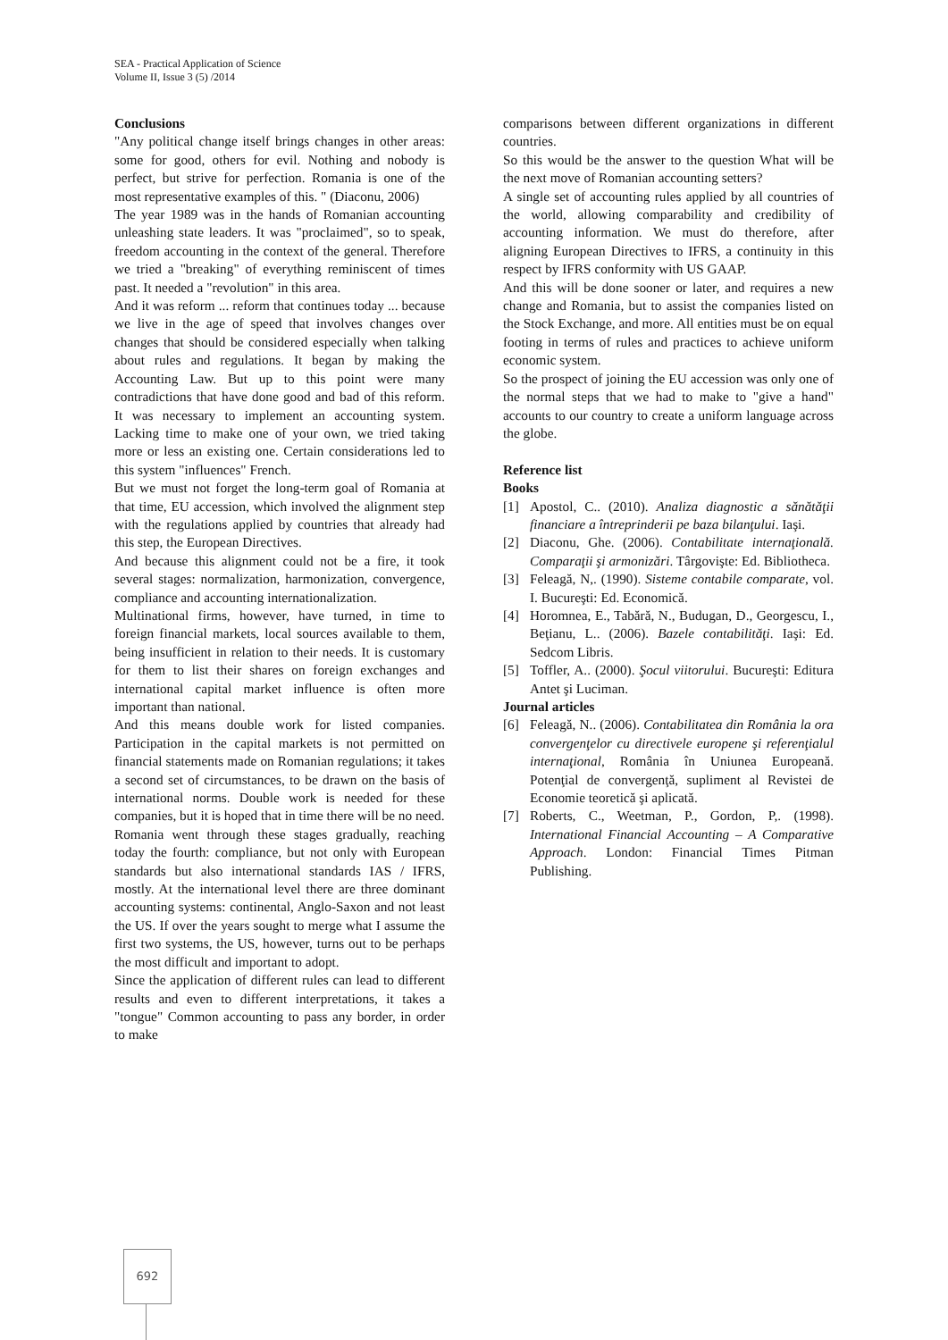SEA - Practical Application of Science
Volume II, Issue 3 (5) /2014
Conclusions
"Any political change itself brings changes in other areas: some for good, others for evil. Nothing and nobody is perfect, but strive for perfection. Romania is one of the most representative examples of this. " (Diaconu, 2006)
The year 1989 was in the hands of Romanian accounting unleashing state leaders. It was "proclaimed", so to speak, freedom accounting in the context of the general. Therefore we tried a "breaking" of everything reminiscent of times past. It needed a "revolution" in this area.
And it was reform ... reform that continues today ... because we live in the age of speed that involves changes over changes that should be considered especially when talking about rules and regulations. It began by making the Accounting Law. But up to this point were many contradictions that have done good and bad of this reform. It was necessary to implement an accounting system. Lacking time to make one of your own, we tried taking more or less an existing one. Certain considerations led to this system "influences" French.
But we must not forget the long-term goal of Romania at that time, EU accession, which involved the alignment step with the regulations applied by countries that already had this step, the European Directives.
And because this alignment could not be a fire, it took several stages: normalization, harmonization, convergence, compliance and accounting internationalization.
Multinational firms, however, have turned, in time to foreign financial markets, local sources available to them, being insufficient in relation to their needs. It is customary for them to list their shares on foreign exchanges and international capital market influence is often more important than national.
And this means double work for listed companies. Participation in the capital markets is not permitted on financial statements made on Romanian regulations; it takes a second set of circumstances, to be drawn on the basis of international norms. Double work is needed for these companies, but it is hoped that in time there will be no need.
Romania went through these stages gradually, reaching today the fourth: compliance, but not only with European standards but also international standards IAS / IFRS, mostly. At the international level there are three dominant accounting systems: continental, Anglo-Saxon and not least the US. If over the years sought to merge what I assume the first two systems, the US, however, turns out to be perhaps the most difficult and important to adopt.
Since the application of different rules can lead to different results and even to different interpretations, it takes a "tongue" Common accounting to pass any border, in order to make
comparisons between different organizations in different countries.
So this would be the answer to the question What will be the next move of Romanian accounting setters?
A single set of accounting rules applied by all countries of the world, allowing comparability and credibility of accounting information. We must do therefore, after aligning European Directives to IFRS, a continuity in this respect by IFRS conformity with US GAAP.
And this will be done sooner or later, and requires a new change and Romania, but to assist the companies listed on the Stock Exchange, and more. All entities must be on equal footing in terms of rules and practices to achieve uniform economic system.
So the prospect of joining the EU accession was only one of the normal steps that we had to make to "give a hand" accounts to our country to create a uniform language across the globe.
Reference list
Books
[1] Apostol, C.. (2010). Analiza diagnostic a sănătăţii financiare a întreprinderii pe baza bilanţului. Iaşi.
[2] Diaconu, Ghe. (2006). Contabilitate internaţională. Comparaţii şi armonizări. Târgovişte: Ed. Bibliotheca.
[3] Feleagă, N,. (1990). Sisteme contabile comparate, vol. I. Bucureşti: Ed. Economică.
[4] Horomnea, E., Tabără, N., Budugan, D., Georgescu, I., Beţianu, L.. (2006). Bazele contabilităţi. Iaşi: Ed. Sedcom Libris.
[5] Toffler, A.. (2000). Şocul viitorului. Bucureşti: Editura Antet şi Luciman.
Journal articles
[6] Feleagă, N.. (2006). Contabilitatea din România la ora convergenţelor cu directivele europene şi referenţialul internaţional, România în Uniunea Europeană. Potenţial de convergenţă, supliment al Revistei de Economie teoretică şi aplicată.
[7] Roberts, C., Weetman, P., Gordon, P,. (1998). International Financial Accounting – A Comparative Approach. London: Financial Times Pitman Publishing.
692